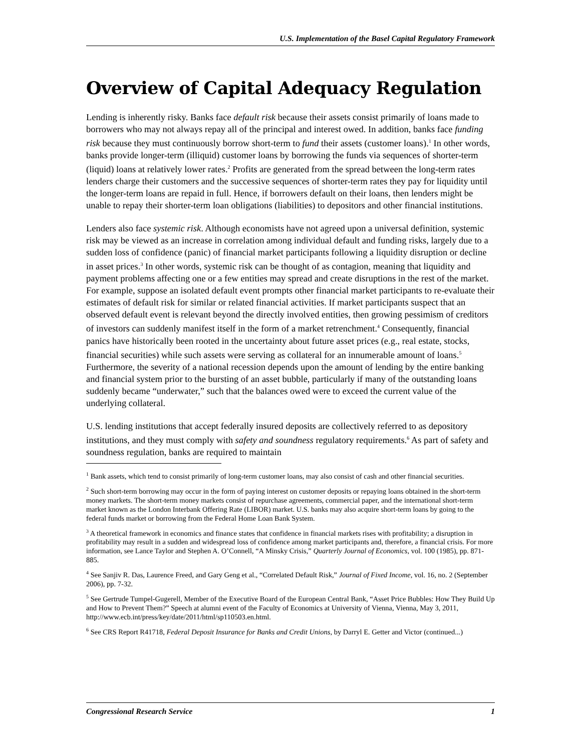U.S. Implementation of the Basel Capital Regulatory Framework
Overview of Capital Adequacy Regulation
Lending is inherently risky. Banks face default risk because their assets consist primarily of loans made to borrowers who may not always repay all of the principal and interest owed. In addition, banks face funding risk because they must continuously borrow short-term to fund their assets (customer loans).<sup>1</sup> In other words, banks provide longer-term (illiquid) customer loans by borrowing the funds via sequences of shorter-term (liquid) loans at relatively lower rates.<sup>2</sup> Profits are generated from the spread between the long-term rates lenders charge their customers and the successive sequences of shorter-term rates they pay for liquidity until the longer-term loans are repaid in full. Hence, if borrowers default on their loans, then lenders might be unable to repay their shorter-term loan obligations (liabilities) to depositors and other financial institutions.
Lenders also face systemic risk. Although economists have not agreed upon a universal definition, systemic risk may be viewed as an increase in correlation among individual default and funding risks, largely due to a sudden loss of confidence (panic) of financial market participants following a liquidity disruption or decline in asset prices.<sup>3</sup> In other words, systemic risk can be thought of as contagion, meaning that liquidity and payment problems affecting one or a few entities may spread and create disruptions in the rest of the market. For example, suppose an isolated default event prompts other financial market participants to re-evaluate their estimates of default risk for similar or related financial activities. If market participants suspect that an observed default event is relevant beyond the directly involved entities, then growing pessimism of creditors of investors can suddenly manifest itself in the form of a market retrenchment.<sup>4</sup> Consequently, financial panics have historically been rooted in the uncertainty about future asset prices (e.g., real estate, stocks, financial securities) while such assets were serving as collateral for an innumerable amount of loans.<sup>5</sup> Furthermore, the severity of a national recession depends upon the amount of lending by the entire banking and financial system prior to the bursting of an asset bubble, particularly if many of the outstanding loans suddenly became “underwater,” such that the balances owed were to exceed the current value of the underlying collateral.
U.S. lending institutions that accept federally insured deposits are collectively referred to as depository institutions, and they must comply with safety and soundness regulatory requirements.<sup>6</sup> As part of safety and soundness regulation, banks are required to maintain
<sup>1</sup> Bank assets, which tend to consist primarily of long-term customer loans, may also consist of cash and other financial securities.
<sup>2</sup> Such short-term borrowing may occur in the form of paying interest on customer deposits or repaying loans obtained in the short-term money markets. The short-term money markets consist of repurchase agreements, commercial paper, and the international short-term market known as the London Interbank Offering Rate (LIBOR) market. U.S. banks may also acquire short-term loans by going to the federal funds market or borrowing from the Federal Home Loan Bank System.
<sup>3</sup> A theoretical framework in economics and finance states that confidence in financial markets rises with profitability; a disruption in profitability may result in a sudden and widespread loss of confidence among market participants and, therefore, a financial crisis. For more information, see Lance Taylor and Stephen A. O’Connell, “A Minsky Crisis,” Quarterly Journal of Economics, vol. 100 (1985), pp. 871-885.
<sup>4</sup> See Sanjiv R. Das, Laurence Freed, and Gary Geng et al., “Correlated Default Risk,” Journal of Fixed Income, vol. 16, no. 2 (September 2006), pp. 7-32.
<sup>5</sup> See Gertrude Tumpel-Gugerell, Member of the Executive Board of the European Central Bank, “Asset Price Bubbles: How They Build Up and How to Prevent Them?” Speech at alumni event of the Faculty of Economics at University of Vienna, Vienna, May 3, 2011, http://www.ecb.int/press/key/date/2011/html/sp110503.en.html.
<sup>6</sup> See CRS Report R41718, Federal Deposit Insurance for Banks and Credit Unions, by Darryl E. Getter and Victor (continued...)
Congressional Research Service 1